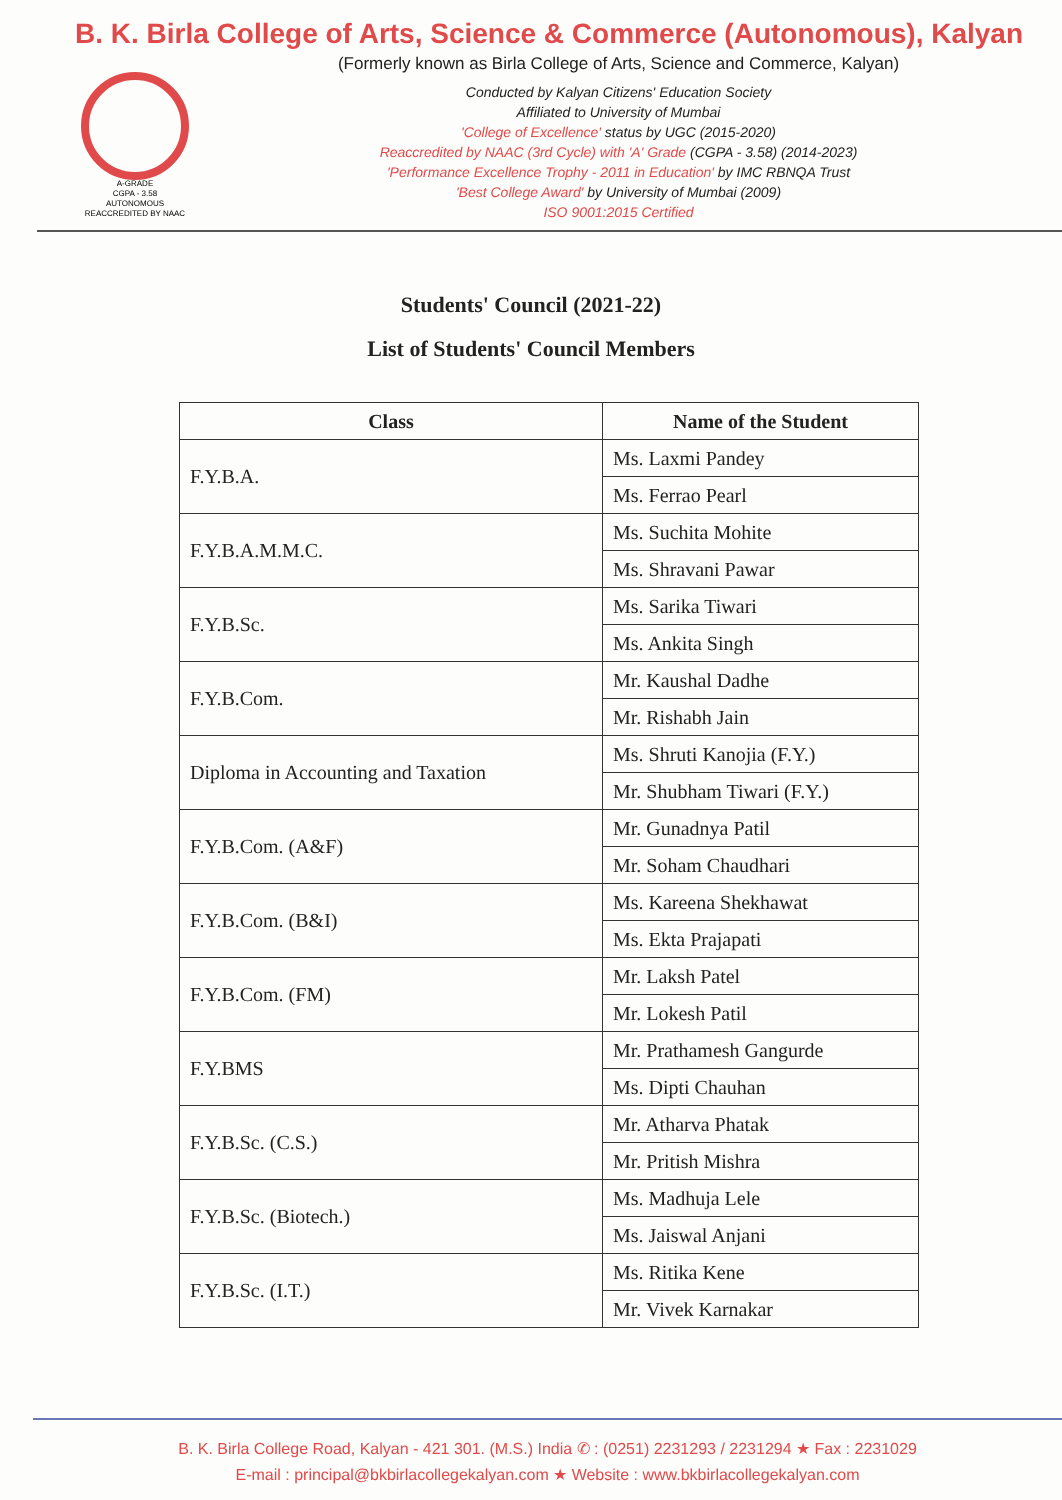B. K. Birla College of Arts, Science & Commerce (Autonomous), Kalyan
A-GRADE
CGPA - 3.58
AUTONOMOUS
REACCREDITED BY NAAC
(Formerly known as Birla College of Arts, Science and Commerce, Kalyan)
Conducted by Kalyan Citizens' Education Society
Affiliated to University of Mumbai
'College of Excellence' status by UGC (2015-2020)
Reaccredited by NAAC (3rd Cycle) with 'A' Grade (CGPA - 3.58) (2014-2023)
'Performance Excellence Trophy - 2011 in Education' by IMC RBNQA Trust
'Best College Award' by University of Mumbai (2009)
ISO 9001:2015 Certified
Students' Council (2021-22)
List of Students' Council Members
| Class | Name of the Student |
| --- | --- |
| F.Y.B.A. | Ms. Laxmi Pandey |
| | Ms. Ferrao Pearl |
| F.Y.B.A.M.M.C. | Ms. Suchita Mohite |
| | Ms. Shravani Pawar |
| F.Y.B.Sc. | Ms. Sarika Tiwari |
| | Ms. Ankita Singh |
| F.Y.B.Com. | Mr. Kaushal Dadhe |
| | Mr. Rishabh Jain |
| Diploma in Accounting and Taxation | Ms. Shruti Kanojia (F.Y.) |
| | Mr. Shubham Tiwari (F.Y.) |
| F.Y.B.Com. (A&F) | Mr. Gunadnya Patil |
| | Mr. Soham Chaudhari |
| F.Y.B.Com. (B&I) | Ms. Kareena Shekhawat |
| | Ms. Ekta Prajapati |
| F.Y.B.Com. (FM) | Mr. Laksh Patel |
| | Mr. Lokesh Patil |
| F.Y.BMS | Mr. Prathamesh Gangurde |
| | Ms. Dipti Chauhan |
| F.Y.B.Sc. (C.S.) | Mr. Atharva Phatak |
| | Mr. Pritish Mishra |
| F.Y.B.Sc. (Biotech.) | Ms. Madhuja Lele |
| | Ms. Jaiswal Anjani |
| F.Y.B.Sc. (I.T.) | Ms. Ritika Kene |
| | Mr. Vivek Karnakar |
B. K. Birla College Road, Kalyan - 421 301. (M.S.) India ✆ : (0251) 2231293 / 2231294 ★ Fax : 2231029
E-mail : principal@bkbirlacollegekalyan.com ★ Website : www.bkbirlacollegekalyan.com